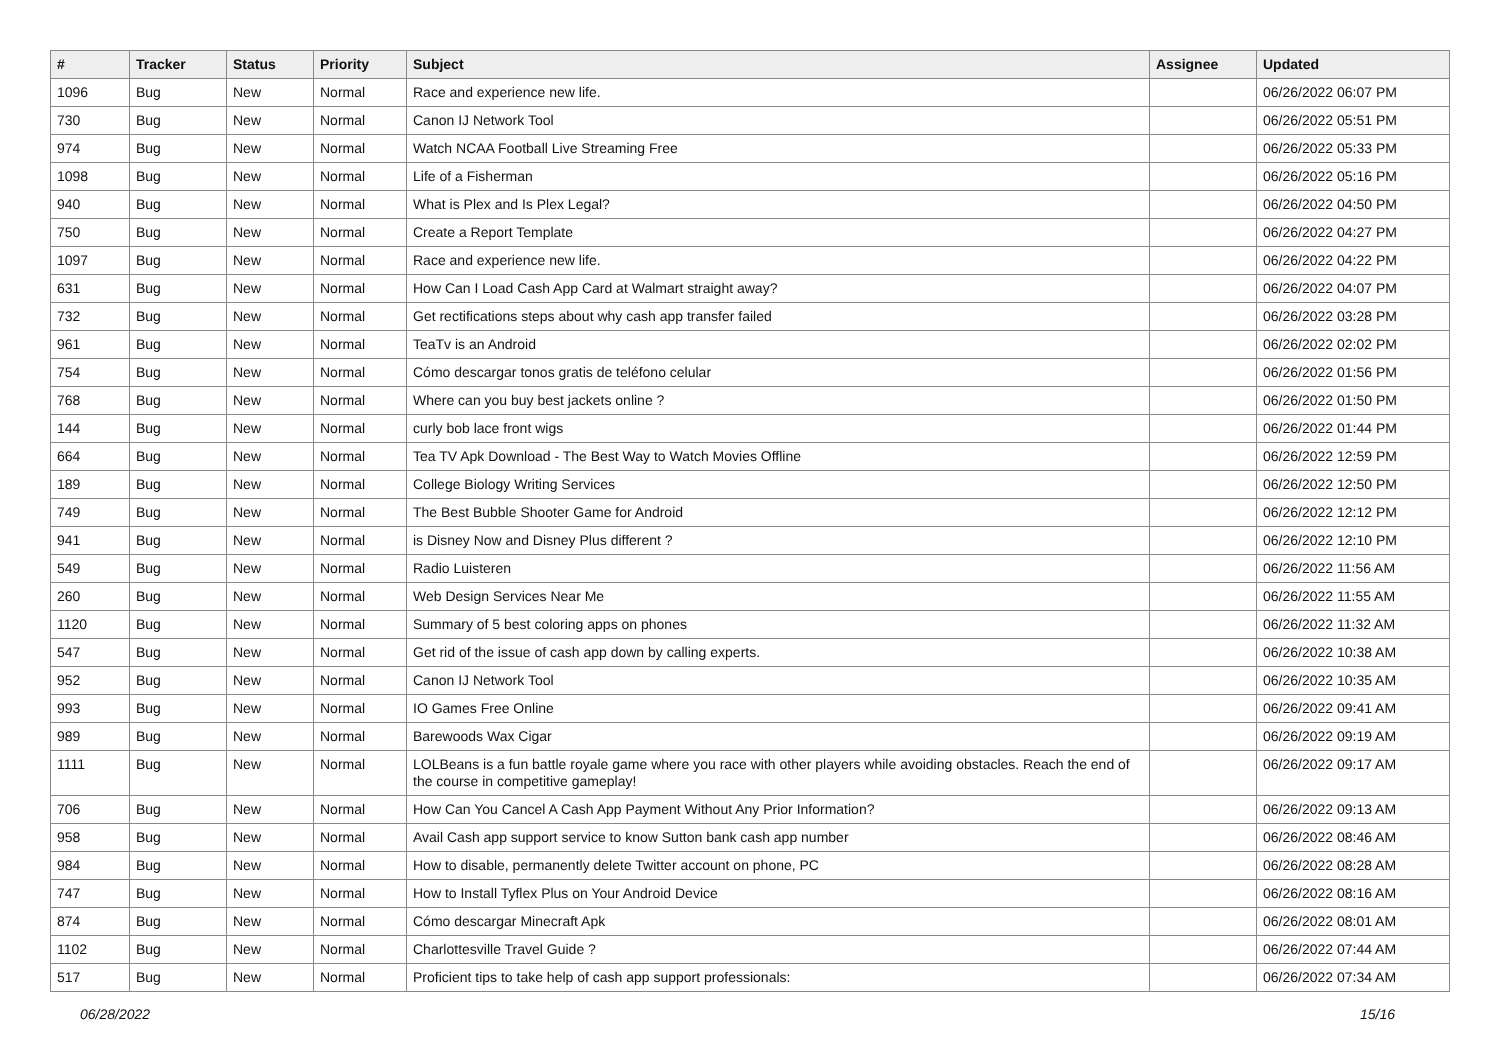| # | Tracker | Status | Priority | Subject | Assignee | Updated |
| --- | --- | --- | --- | --- | --- | --- |
| 1096 | Bug | New | Normal | Race and experience new life. | | 06/26/2022 06:07 PM |
| 730 | Bug | New | Normal | Canon IJ Network Tool | | 06/26/2022 05:51 PM |
| 974 | Bug | New | Normal | Watch NCAA Football Live Streaming Free | | 06/26/2022 05:33 PM |
| 1098 | Bug | New | Normal | Life of a Fisherman | | 06/26/2022 05:16 PM |
| 940 | Bug | New | Normal | What is Plex and Is Plex Legal? | | 06/26/2022 04:50 PM |
| 750 | Bug | New | Normal | Create a Report Template | | 06/26/2022 04:27 PM |
| 1097 | Bug | New | Normal | Race and experience new life. | | 06/26/2022 04:22 PM |
| 631 | Bug | New | Normal | How Can I Load Cash App Card at Walmart straight away? | | 06/26/2022 04:07 PM |
| 732 | Bug | New | Normal | Get rectifications steps about why cash app transfer failed | | 06/26/2022 03:28 PM |
| 961 | Bug | New | Normal | TeaTv is an Android | | 06/26/2022 02:02 PM |
| 754 | Bug | New | Normal | Cómo descargar tonos gratis de teléfono celular | | 06/26/2022 01:56 PM |
| 768 | Bug | New | Normal | Where can you buy best jackets online ? | | 06/26/2022 01:50 PM |
| 144 | Bug | New | Normal | curly bob lace front wigs | | 06/26/2022 01:44 PM |
| 664 | Bug | New | Normal | Tea TV Apk Download - The Best Way to Watch Movies Offline | | 06/26/2022 12:59 PM |
| 189 | Bug | New | Normal | College Biology Writing Services | | 06/26/2022 12:50 PM |
| 749 | Bug | New | Normal | The Best Bubble Shooter Game for Android | | 06/26/2022 12:12 PM |
| 941 | Bug | New | Normal | is Disney Now and Disney Plus different ? | | 06/26/2022 12:10 PM |
| 549 | Bug | New | Normal | Radio Luisteren | | 06/26/2022 11:56 AM |
| 260 | Bug | New | Normal | Web Design Services Near Me | | 06/26/2022 11:55 AM |
| 1120 | Bug | New | Normal | Summary of 5 best coloring apps on phones | | 06/26/2022 11:32 AM |
| 547 | Bug | New | Normal | Get rid of the issue of cash app down by calling experts. | | 06/26/2022 10:38 AM |
| 952 | Bug | New | Normal | Canon IJ Network Tool | | 06/26/2022 10:35 AM |
| 993 | Bug | New | Normal | IO Games Free Online | | 06/26/2022 09:41 AM |
| 989 | Bug | New | Normal | Barewoods Wax Cigar | | 06/26/2022 09:19 AM |
| 1111 | Bug | New | Normal | LOLBeans is a fun battle royale game where you race with other players while avoiding obstacles. Reach the end of the course in competitive gameplay! | | 06/26/2022 09:17 AM |
| 706 | Bug | New | Normal | How Can You Cancel A Cash App Payment Without Any Prior Information? | | 06/26/2022 09:13 AM |
| 958 | Bug | New | Normal | Avail Cash app support service to know Sutton bank cash app number | | 06/26/2022 08:46 AM |
| 984 | Bug | New | Normal | How to disable, permanently delete Twitter account on phone, PC | | 06/26/2022 08:28 AM |
| 747 | Bug | New | Normal | How to Install Tyflex Plus on Your Android Device | | 06/26/2022 08:16 AM |
| 874 | Bug | New | Normal | Cómo descargar Minecraft Apk | | 06/26/2022 08:01 AM |
| 1102 | Bug | New | Normal | Charlottesville Travel Guide ? | | 06/26/2022 07:44 AM |
| 517 | Bug | New | Normal | Proficient tips to take help of cash app support professionals: | | 06/26/2022 07:34 AM |
06/28/2022 15/16